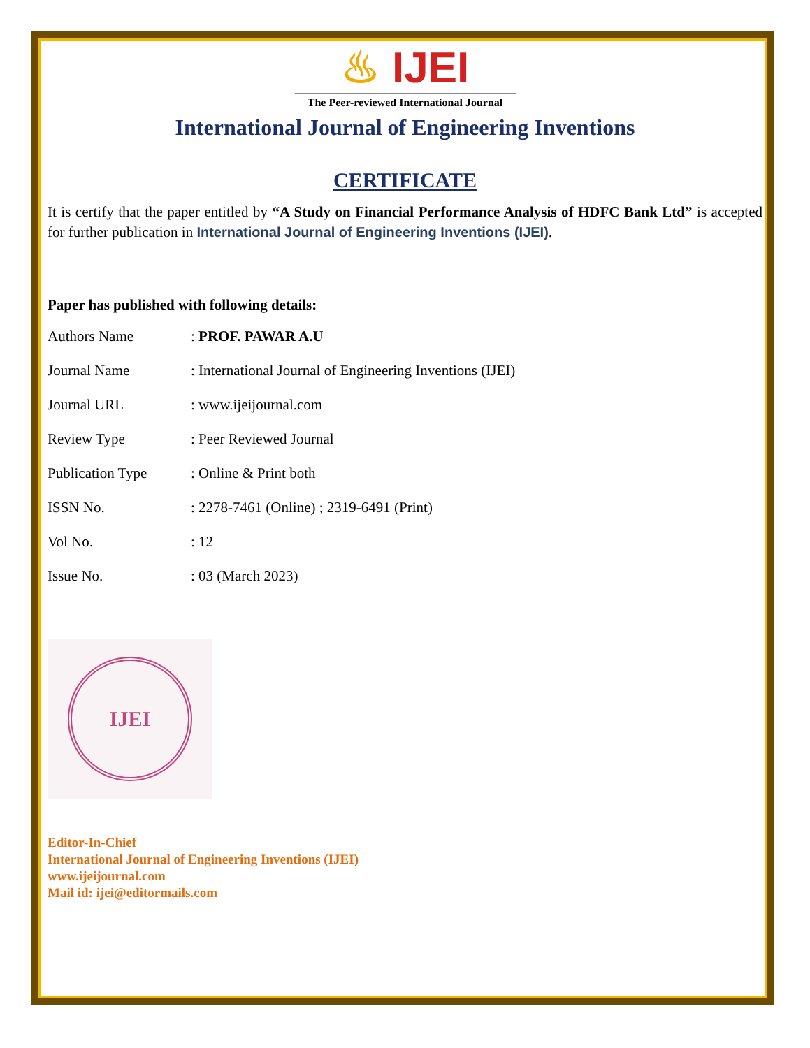♨ IJEI
The Peer-reviewed International Journal
International Journal of Engineering Inventions
CERTIFICATE
It is certify that the paper entitled by “A Study on Financial Performance Analysis of HDFC Bank Ltd” is accepted for further publication in International Journal of Engineering Inventions (IJEI).
Paper has published with following details:
| Authors Name | : PROF. PAWAR A.U |
| Journal Name | : International Journal of Engineering Inventions (IJEI) |
| Journal URL | : www.ijeijournal.com |
| Review Type | : Peer Reviewed Journal |
| Publication Type | : Online & Print both |
| ISSN No. | : 2278-7461 (Online) ; 2319-6491 (Print) |
| Vol No. | : 12 |
| Issue No. | : 03 (March 2023) |
IJEI
Editor-In-Chief
International Journal of Engineering Inventions (IJEI)
www.ijeijournal.com
Mail id: ijei@editormails.com